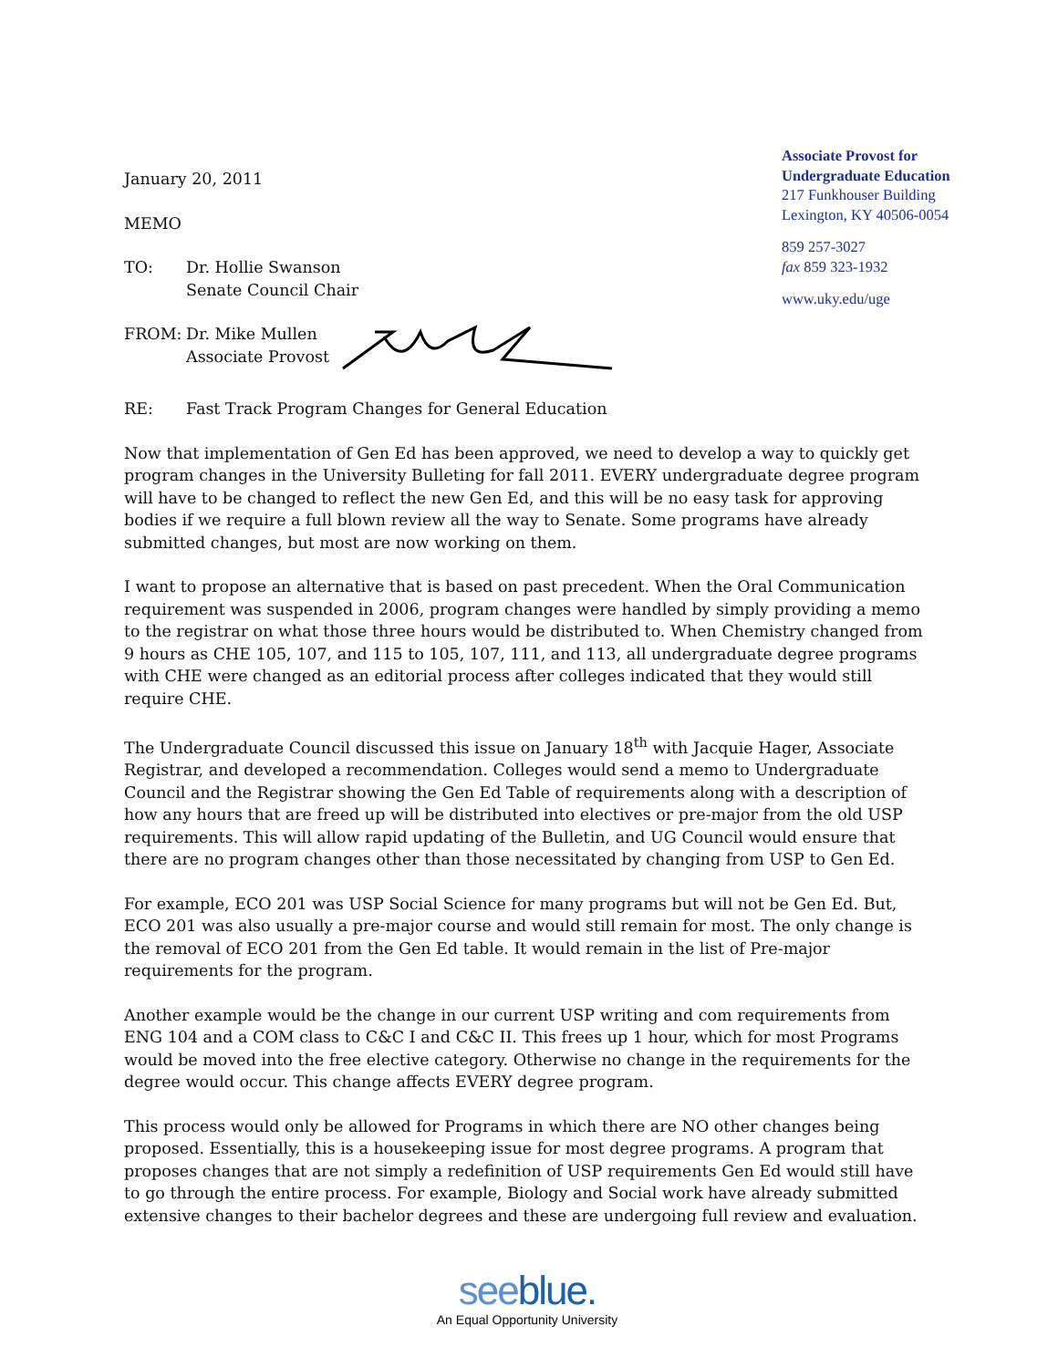January 20, 2011
MEMO
TO: Dr. Hollie Swanson
Senate Council Chair
FROM: Dr. Mike Mullen
Associate Provost
Associate Provost for
Undergraduate Education
217 Funkhouser Building
Lexington, KY 40506-0054
859 257-3027
fax 859 323-1932
www.uky.edu/uge
RE: Fast Track Program Changes for General Education
Now that implementation of Gen Ed has been approved, we need to develop a way to quickly get program changes in the University Bulleting for fall 2011. EVERY undergraduate degree program will have to be changed to reflect the new Gen Ed, and this will be no easy task for approving bodies if we require a full blown review all the way to Senate. Some programs have already submitted changes, but most are now working on them.
I want to propose an alternative that is based on past precedent. When the Oral Communication requirement was suspended in 2006, program changes were handled by simply providing a memo to the registrar on what those three hours would be distributed to. When Chemistry changed from 9 hours as CHE 105, 107, and 115 to 105, 107, 111, and 113, all undergraduate degree programs with CHE were changed as an editorial process after colleges indicated that they would still require CHE.
The Undergraduate Council discussed this issue on January 18<sup>th</sup> with Jacquie Hager, Associate Registrar, and developed a recommendation. Colleges would send a memo to Undergraduate Council and the Registrar showing the Gen Ed Table of requirements along with a description of how any hours that are freed up will be distributed into electives or pre-major from the old USP requirements. This will allow rapid updating of the Bulletin, and UG Council would ensure that there are no program changes other than those necessitated by changing from USP to Gen Ed.
For example, ECO 201 was USP Social Science for many programs but will not be Gen Ed. But, ECO 201 was also usually a pre-major course and would still remain for most. The only change is the removal of ECO 201 from the Gen Ed table. It would remain in the list of Pre-major requirements for the program.
Another example would be the change in our current USP writing and com requirements from ENG 104 and a COM class to C&C I and C&C II. This frees up 1 hour, which for most Programs would be moved into the free elective category. Otherwise no change in the requirements for the degree would occur. This change affects EVERY degree program.
This process would only be allowed for Programs in which there are NO other changes being proposed. Essentially, this is a housekeeping issue for most degree programs. A program that proposes changes that are not simply a redefinition of USP requirements Gen Ed would still have to go through the entire process. For example, Biology and Social work have already submitted extensive changes to their bachelor degrees and these are undergoing full review and evaluation.
seeblue.
An Equal Opportunity University